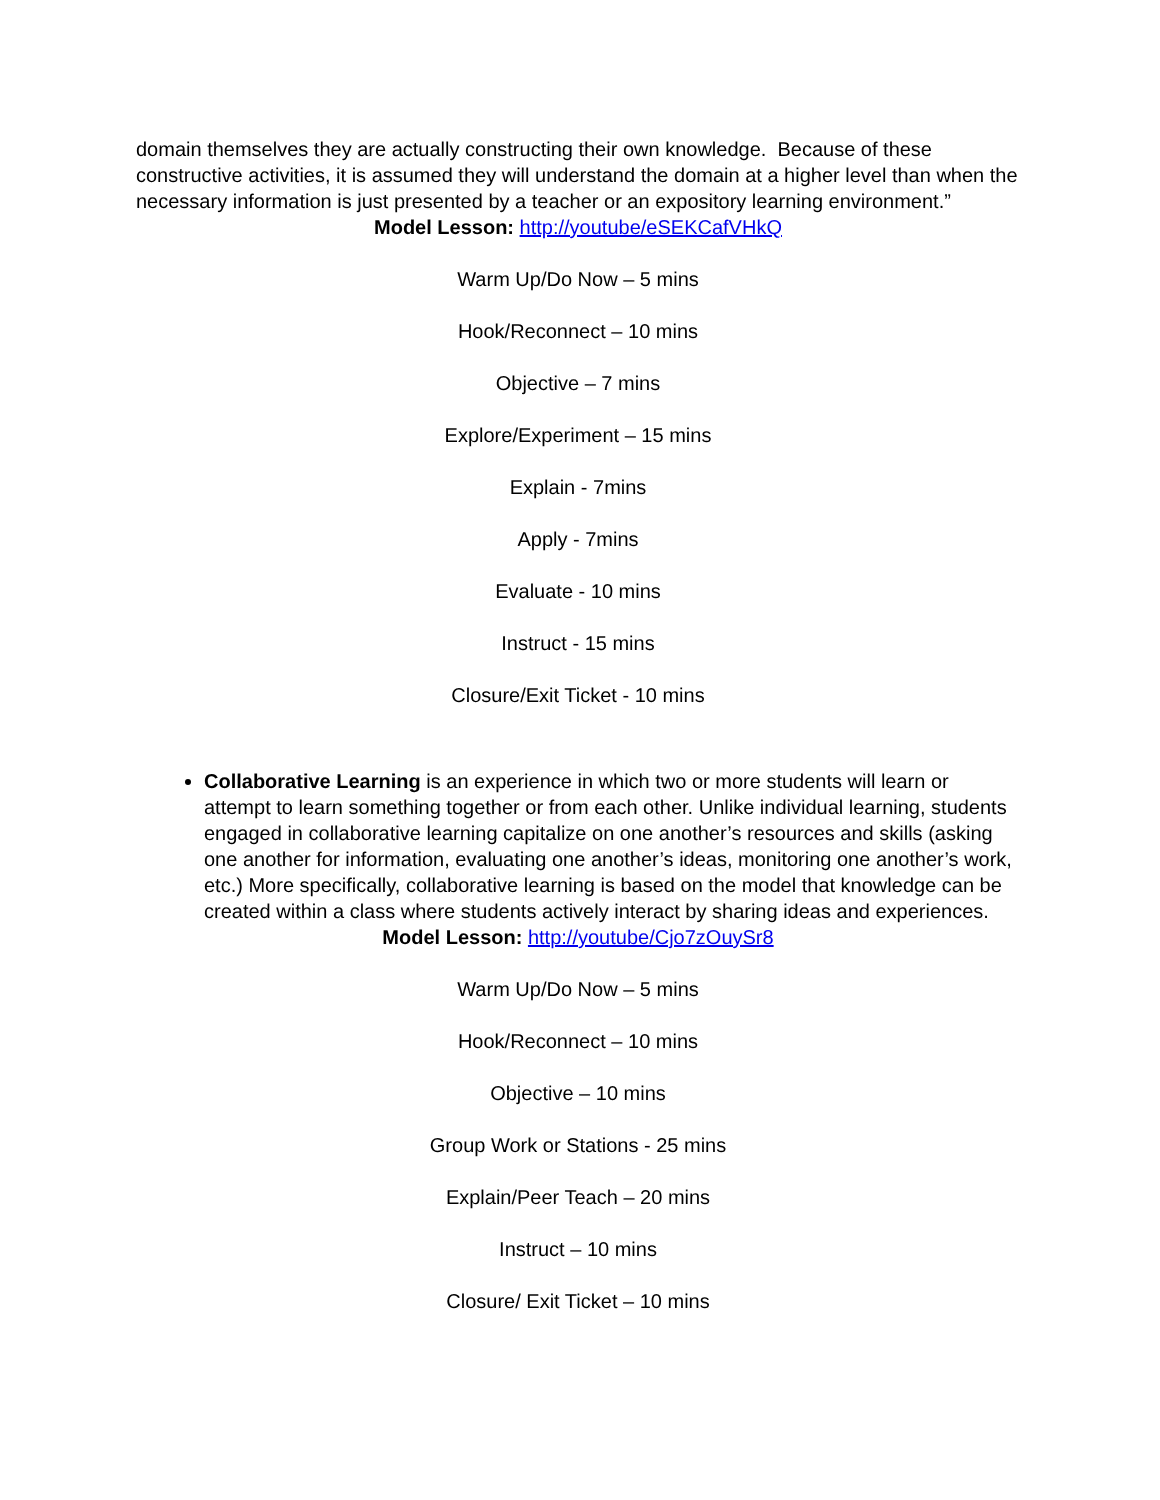domain themselves they are actually constructing their own knowledge. Because of these constructive activities, it is assumed they will understand the domain at a higher level than when the necessary information is just presented by a teacher or an expository learning environment.”
Model Lesson: http://youtube/eSEKCafVHkQ
Warm Up/Do Now – 5 mins
Hook/Reconnect – 10 mins
Objective – 7 mins
Explore/Experiment – 15 mins
Explain - 7mins
Apply - 7mins
Evaluate - 10 mins
Instruct - 15 mins
Closure/Exit Ticket - 10 mins
Collaborative Learning is an experience in which two or more students will learn or attempt to learn something together or from each other. Unlike individual learning, students engaged in collaborative learning capitalize on one another’s resources and skills (asking one another for information, evaluating one another’s ideas, monitoring one another’s work, etc.) More specifically, collaborative learning is based on the model that knowledge can be created within a class where students actively interact by sharing ideas and experiences.
Model Lesson: http://youtube/Cjo7zOuySr8
Warm Up/Do Now – 5 mins
Hook/Reconnect – 10 mins
Objective – 10 mins
Group Work or Stations - 25 mins
Explain/Peer Teach – 20 mins
Instruct – 10 mins
Closure/ Exit Ticket – 10 mins